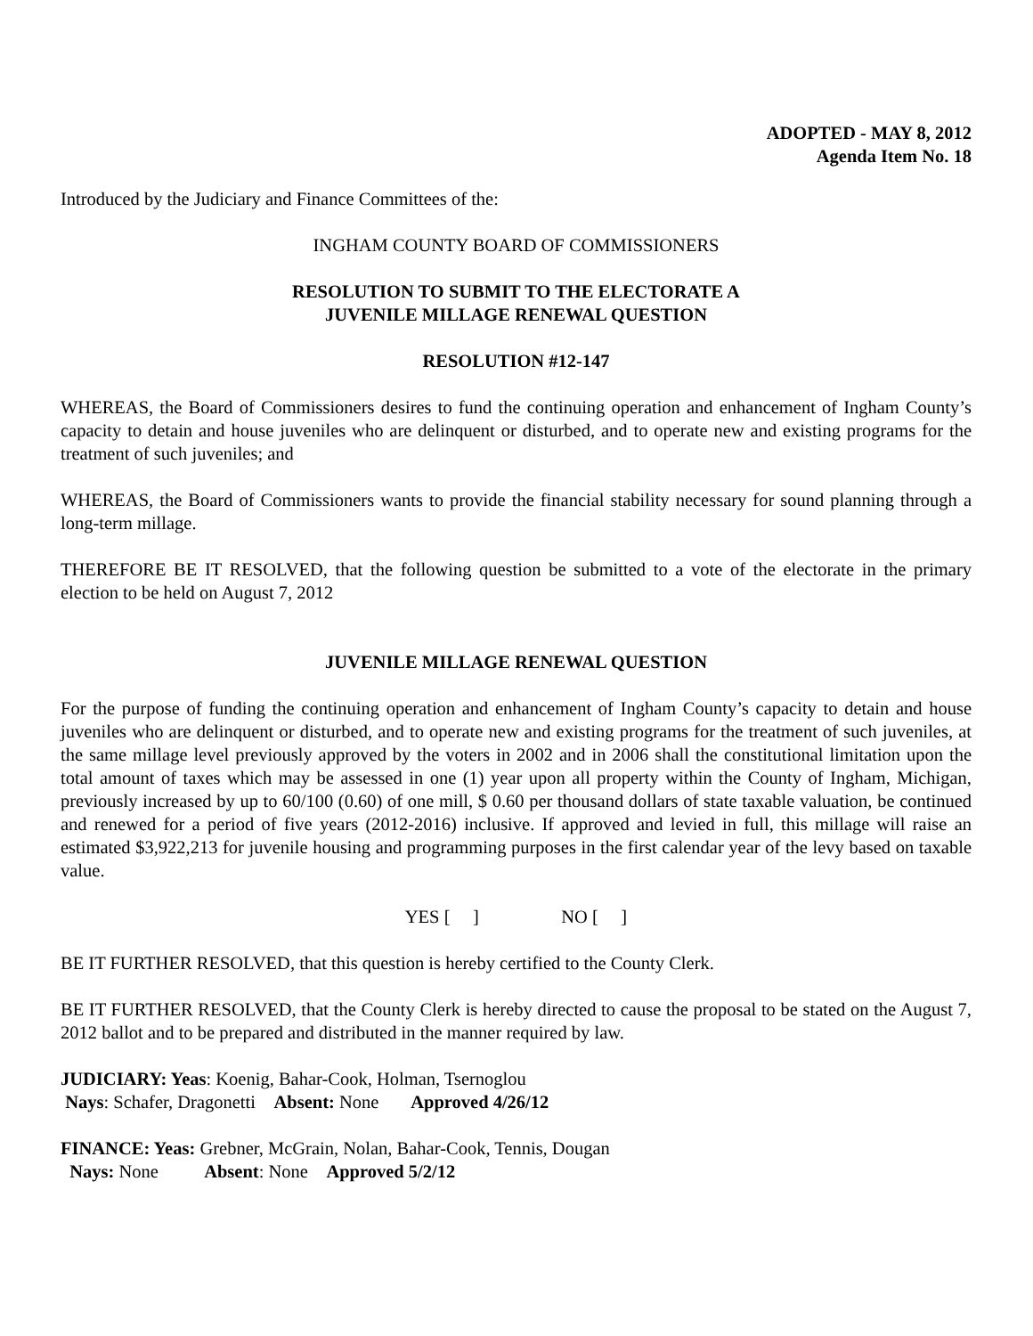ADOPTED - MAY 8, 2012
Agenda Item No. 18
Introduced by the Judiciary and Finance Committees of the:
INGHAM COUNTY BOARD OF COMMISSIONERS
RESOLUTION TO SUBMIT TO THE ELECTORATE A
JUVENILE MILLAGE RENEWAL QUESTION
RESOLUTION #12-147
WHEREAS, the Board of Commissioners desires to fund the continuing operation and enhancement of Ingham County’s capacity to detain and house juveniles who are delinquent or disturbed, and to operate new and existing programs for the treatment of such juveniles; and
WHEREAS, the Board of Commissioners wants to provide the financial stability necessary for sound planning through a long-term millage.
THEREFORE BE IT RESOLVED, that the following question be submitted to a vote of the electorate in the primary election to be held on August 7, 2012
JUVENILE MILLAGE RENEWAL QUESTION
For the purpose of funding the continuing operation and enhancement of Ingham County’s capacity to detain and house juveniles who are delinquent or disturbed, and to operate new and existing programs for the treatment of such juveniles, at the same millage level previously approved by the voters in 2002 and in 2006 shall the constitutional limitation upon the total amount of taxes which may be assessed in one (1) year upon all property within the County of Ingham, Michigan, previously increased by up to 60/100 (0.60) of one mill, $ 0.60 per thousand dollars of state taxable valuation, be continued and renewed for a period of five years (2012-2016) inclusive. If approved and levied in full, this millage will raise an estimated $3,922,213 for juvenile housing and programming purposes in the first calendar year of the levy based on taxable value.
YES [ ] NO [ ]
BE IT FURTHER RESOLVED, that this question is hereby certified to the County Clerk.
BE IT FURTHER RESOLVED, that the County Clerk is hereby directed to cause the proposal to be stated on the August 7, 2012 ballot and to be prepared and distributed in the manner required by law.
JUDICIARY: Yeas: Koenig, Bahar-Cook, Holman, Tsernoglou
Nays: Schafer, Dragonetti Absent: None Approved 4/26/12
FINANCE: Yeas: Grebner, McGrain, Nolan, Bahar-Cook, Tennis, Dougan
Nays: None Absent: None Approved 5/2/12